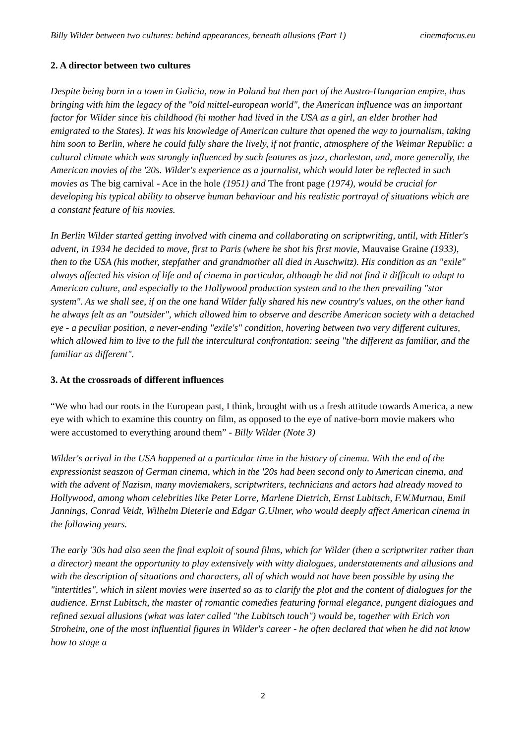Billy Wilder between two cultures: behind appearances, beneath allusions (Part 1) cinemafocus.eu
2. A director between two cultures
Despite being born in a town in Galicia, now in Poland but then part of the Austro-Hungarian empire, thus bringing with him the legacy of the "old mittel-european world", the American influence was an important factor for Wilder since his childhood (hi mother had lived in the USA as a girl, an elder brother had emigrated to the States). It was his knowledge of American culture that opened the way to journalism, taking him soon to Berlin, where he could fully share the lively, if not frantic, atmosphere of the Weimar Republic: a cultural climate which was strongly influenced by such features as jazz, charleston, and, more generally, the American movies of the '20s. Wilder's experience as a journalist, which would later be reflected in such movies as The big carnival - Ace in the hole (1951) and The front page (1974), would be crucial for developing his typical ability to observe human behaviour and his realistic portrayal of situations which are a constant feature of his movies.
In Berlin Wilder started getting involved with cinema and collaborating on scriptwriting, until, with Hitler's advent, in 1934 he decided to move, first to Paris (where he shot his first movie, Mauvaise Graine (1933), then to the USA (his mother, stepfather and grandmother all died in Auschwitz). His condition as an "exile" always affected his vision of life and of cinema in particular, although he did not find it difficult to adapt to American culture, and especially to the Hollywood production system and to the then prevailing "star system". As we shall see, if on the one hand Wilder fully shared his new country's values, on the other hand he always felt as an "outsider", which allowed him to observe and describe American society with a detached eye - a peculiar position, a never-ending "exile's" condition, hovering between two very different cultures, which allowed him to live to the full the intercultural confrontation: seeing "the different as familiar, and the familiar as different".
3. At the crossroads of different influences
“We who had our roots in the European past, I think, brought with us a fresh attitude towards America, a new eye with which to examine this country on film, as opposed to the eye of native-born movie makers who were accustomed to everything around them” - Billy Wilder (Note 3)
Wilder's arrival in the USA happened at a particular time in the history of cinema. With the end of the expressionist seaszon of German cinema, which in the '20s had been second only to American cinema, and with the advent of Nazism, many moviemakers, scriptwriters, technicians and actors had already moved to Hollywood, among whom celebrities like Peter Lorre, Marlene Dietrich, Ernst Lubitsch, F.W.Murnau, Emil Jannings, Conrad Veidt, Wilhelm Dieterle and Edgar G.Ulmer, who would deeply affect American cinema in the following years.
The early '30s had also seen the final exploit of sound films, which for Wilder (then a scriptwriter rather than a director) meant the opportunity to play extensively with witty dialogues, understatements and allusions and with the description of situations and characters, all of which would not have been possible by using the "intertitles", which in silent movies were inserted so as to clarify the plot and the content of dialogues for the audience. Ernst Lubitsch, the master of romantic comedies featuring formal elegance, pungent dialogues and refined sexual allusions (what was later called "the Lubitsch touch") would be, together with Erich von Stroheim, one of the most influential figures in Wilder's career - he often declared that when he did not know how to stage a
2